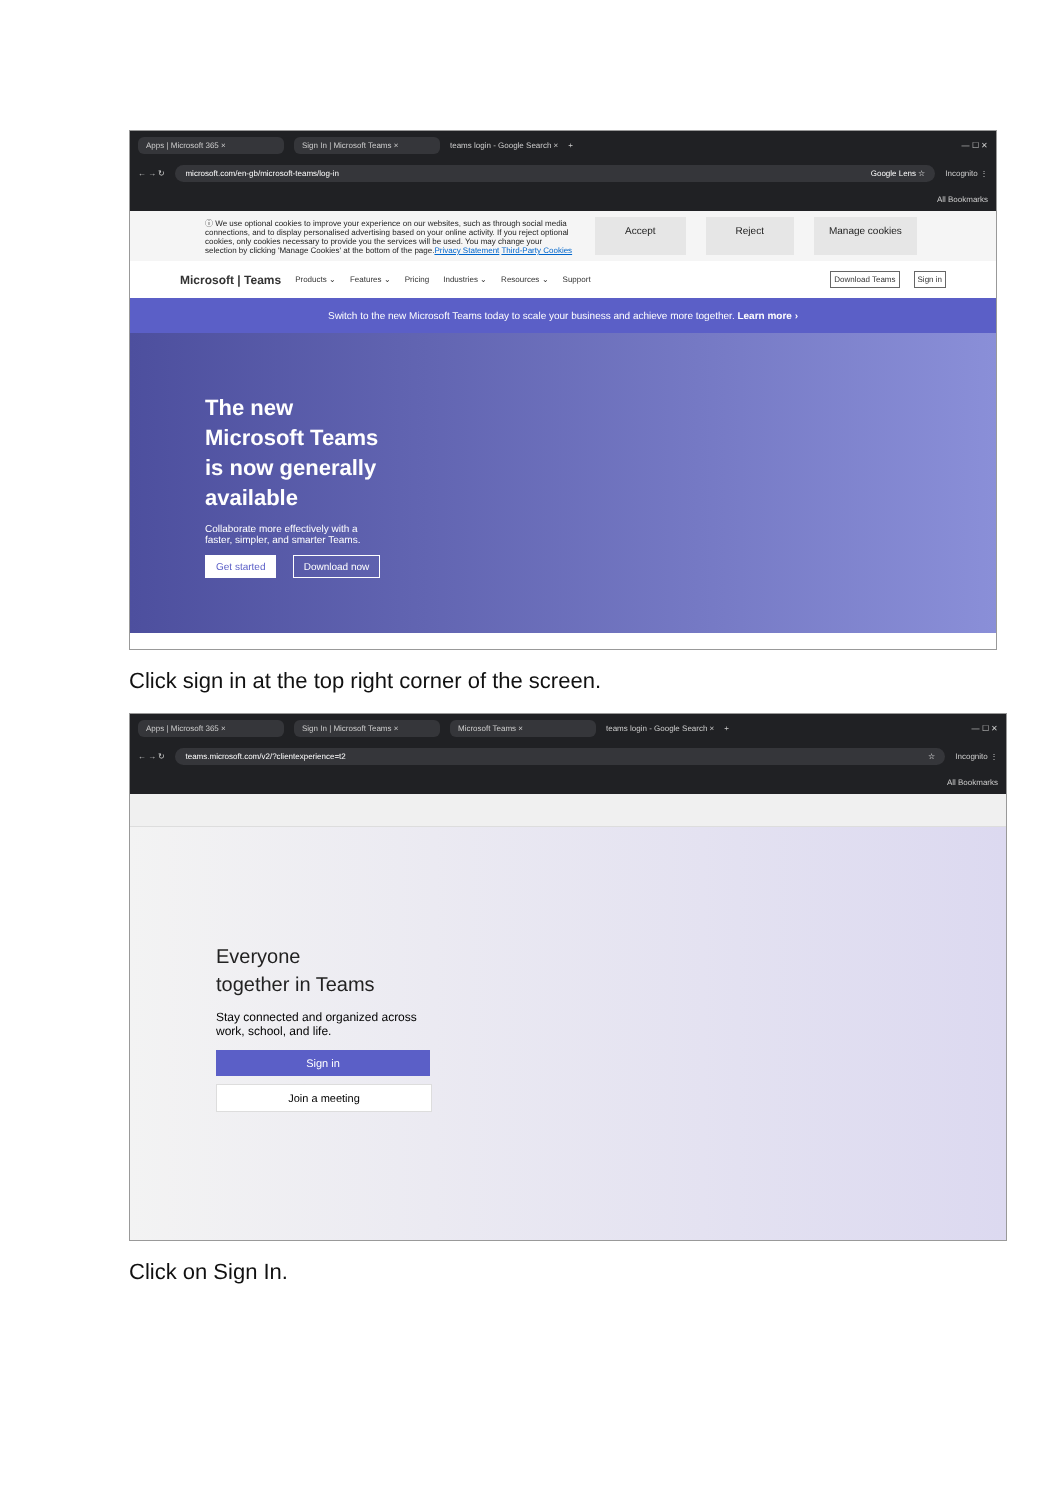Apps | Microsoft 365 × Sign In | Microsoft Teams × teams login - Google Search × + — ☐ ✕
← → ↻ microsoft.com/en-gb/microsoft-teams/log-in Google Lens ☆ Incognito ⋮
All Bookmarks
ⓘ We use optional cookies to improve your experience on our websites, such as through social media connections, and to display personalised advertising based on your online activity. If you reject optional cookies, only cookies necessary to provide you the services will be used. You may change your selection by clicking 'Manage Cookies' at the bottom of the page.Privacy Statement Third-Party Cookies
Accept Reject Manage cookies
Microsoft | Teams Products ⌄ Features ⌄ Pricing Industries ⌄ Resources ⌄ Support Download Teams Sign in
Switch to the new Microsoft Teams today to scale your business and achieve more together. Learn more ›
The new
Microsoft Teams
is now generally
available
Collaborate more effectively with a
faster, simpler, and smarter Teams.
Get started Download now
Click sign in at the top right corner of the screen.
Apps | Microsoft 365 × Sign In | Microsoft Teams × Microsoft Teams × teams login - Google Search × + — ☐ ✕
← → ↻ teams.microsoft.com/v2/?clientexperience=t2 ☆ Incognito ⋮
All Bookmarks
Everyone
together in Teams
Stay connected and organized across
work, school, and life.
Sign in
Join a meeting
Click on Sign In.